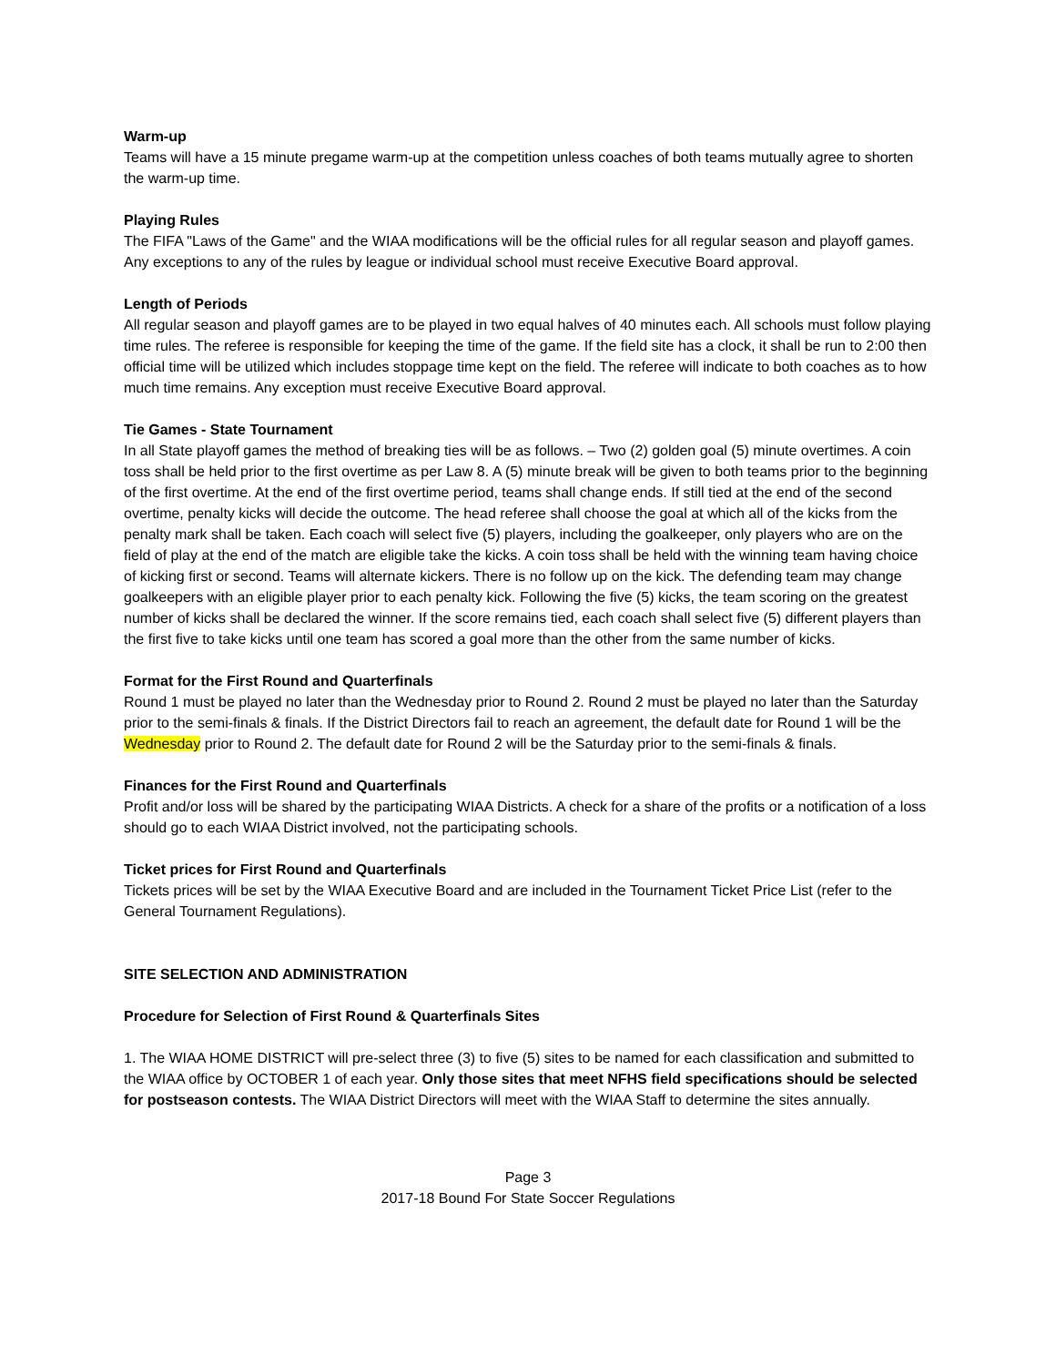Warm-up
Teams will have a 15 minute pregame warm-up at the competition unless coaches of both teams mutually agree to shorten the warm-up time.
Playing Rules
The FIFA "Laws of the Game" and the WIAA modifications will be the official rules for all regular season and playoff games. Any exceptions to any of the rules by league or individual school must receive Executive Board approval.
Length of Periods
All regular season and playoff games are to be played in two equal halves of 40 minutes each. All schools must follow playing time rules. The referee is responsible for keeping the time of the game. If the field site has a clock, it shall be run to 2:00 then official time will be utilized which includes stoppage time kept on the field. The referee will indicate to both coaches as to how much time remains. Any exception must receive Executive Board approval.
Tie Games - State Tournament
In all State playoff games the method of breaking ties will be as follows. – Two (2) golden goal (5) minute overtimes. A coin toss shall be held prior to the first overtime as per Law 8. A (5) minute break will be given to both teams prior to the beginning of the first overtime. At the end of the first overtime period, teams shall change ends. If still tied at the end of the second overtime, penalty kicks will decide the outcome. The head referee shall choose the goal at which all of the kicks from the penalty mark shall be taken. Each coach will select five (5) players, including the goalkeeper, only players who are on the field of play at the end of the match are eligible take the kicks. A coin toss shall be held with the winning team having choice of kicking first or second. Teams will alternate kickers. There is no follow up on the kick. The defending team may change goalkeepers with an eligible player prior to each penalty kick. Following the five (5) kicks, the team scoring on the greatest number of kicks shall be declared the winner. If the score remains tied, each coach shall select five (5) different players than the first five to take kicks until one team has scored a goal more than the other from the same number of kicks.
Format for the First Round and Quarterfinals
Round 1 must be played no later than the Wednesday prior to Round 2. Round 2 must be played no later than the Saturday prior to the semi-finals & finals. If the District Directors fail to reach an agreement, the default date for Round 1 will be the Wednesday prior to Round 2. The default date for Round 2 will be the Saturday prior to the semi-finals & finals.
Finances for the First Round and Quarterfinals
Profit and/or loss will be shared by the participating WIAA Districts. A check for a share of the profits or a notification of a loss should go to each WIAA District involved, not the participating schools.
Ticket prices for First Round and Quarterfinals
Tickets prices will be set by the WIAA Executive Board and are included in the Tournament Ticket Price List (refer to the General Tournament Regulations).
SITE SELECTION AND ADMINISTRATION
Procedure for Selection of First Round & Quarterfinals Sites
1. The WIAA HOME DISTRICT will pre-select three (3) to five (5) sites to be named for each classification and submitted to the WIAA office by OCTOBER 1 of each year. Only those sites that meet NFHS field specifications should be selected for postseason contests. The WIAA District Directors will meet with the WIAA Staff to determine the sites annually.
Page 3
2017-18 Bound For State Soccer Regulations